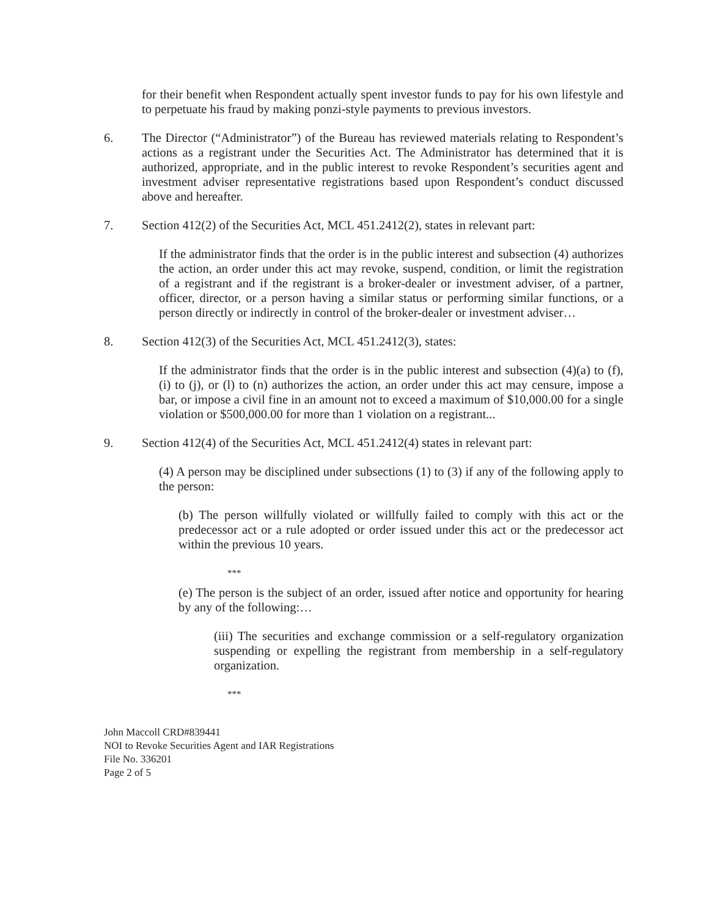for their benefit when Respondent actually spent investor funds to pay for his own lifestyle and to perpetuate his fraud by making ponzi-style payments to previous investors.
6. The Director (“Administrator”) of the Bureau has reviewed materials relating to Respondent’s actions as a registrant under the Securities Act. The Administrator has determined that it is authorized, appropriate, and in the public interest to revoke Respondent’s securities agent and investment adviser representative registrations based upon Respondent’s conduct discussed above and hereafter.
7. Section 412(2) of the Securities Act, MCL 451.2412(2), states in relevant part:
If the administrator finds that the order is in the public interest and subsection (4) authorizes the action, an order under this act may revoke, suspend, condition, or limit the registration of a registrant and if the registrant is a broker-dealer or investment adviser, of a partner, officer, director, or a person having a similar status or performing similar functions, or a person directly or indirectly in control of the broker-dealer or investment adviser…
8. Section 412(3) of the Securities Act, MCL 451.2412(3), states:
If the administrator finds that the order is in the public interest and subsection (4)(a) to (f), (i) to (j), or (l) to (n) authorizes the action, an order under this act may censure, impose a bar, or impose a civil fine in an amount not to exceed a maximum of $10,000.00 for a single violation or $500,000.00 for more than 1 violation on a registrant...
9. Section 412(4) of the Securities Act, MCL 451.2412(4) states in relevant part:
(4) A person may be disciplined under subsections (1) to (3) if any of the following apply to the person:
(b) The person willfully violated or willfully failed to comply with this act or the predecessor act or a rule adopted or order issued under this act or the predecessor act within the previous 10 years.
***
(e) The person is the subject of an order, issued after notice and opportunity for hearing by any of the following:…
(iii) The securities and exchange commission or a self-regulatory organization suspending or expelling the registrant from membership in a self-regulatory organization.
***
John Maccoll CRD#839441
NOI to Revoke Securities Agent and IAR Registrations
File No. 336201
Page 2 of 5